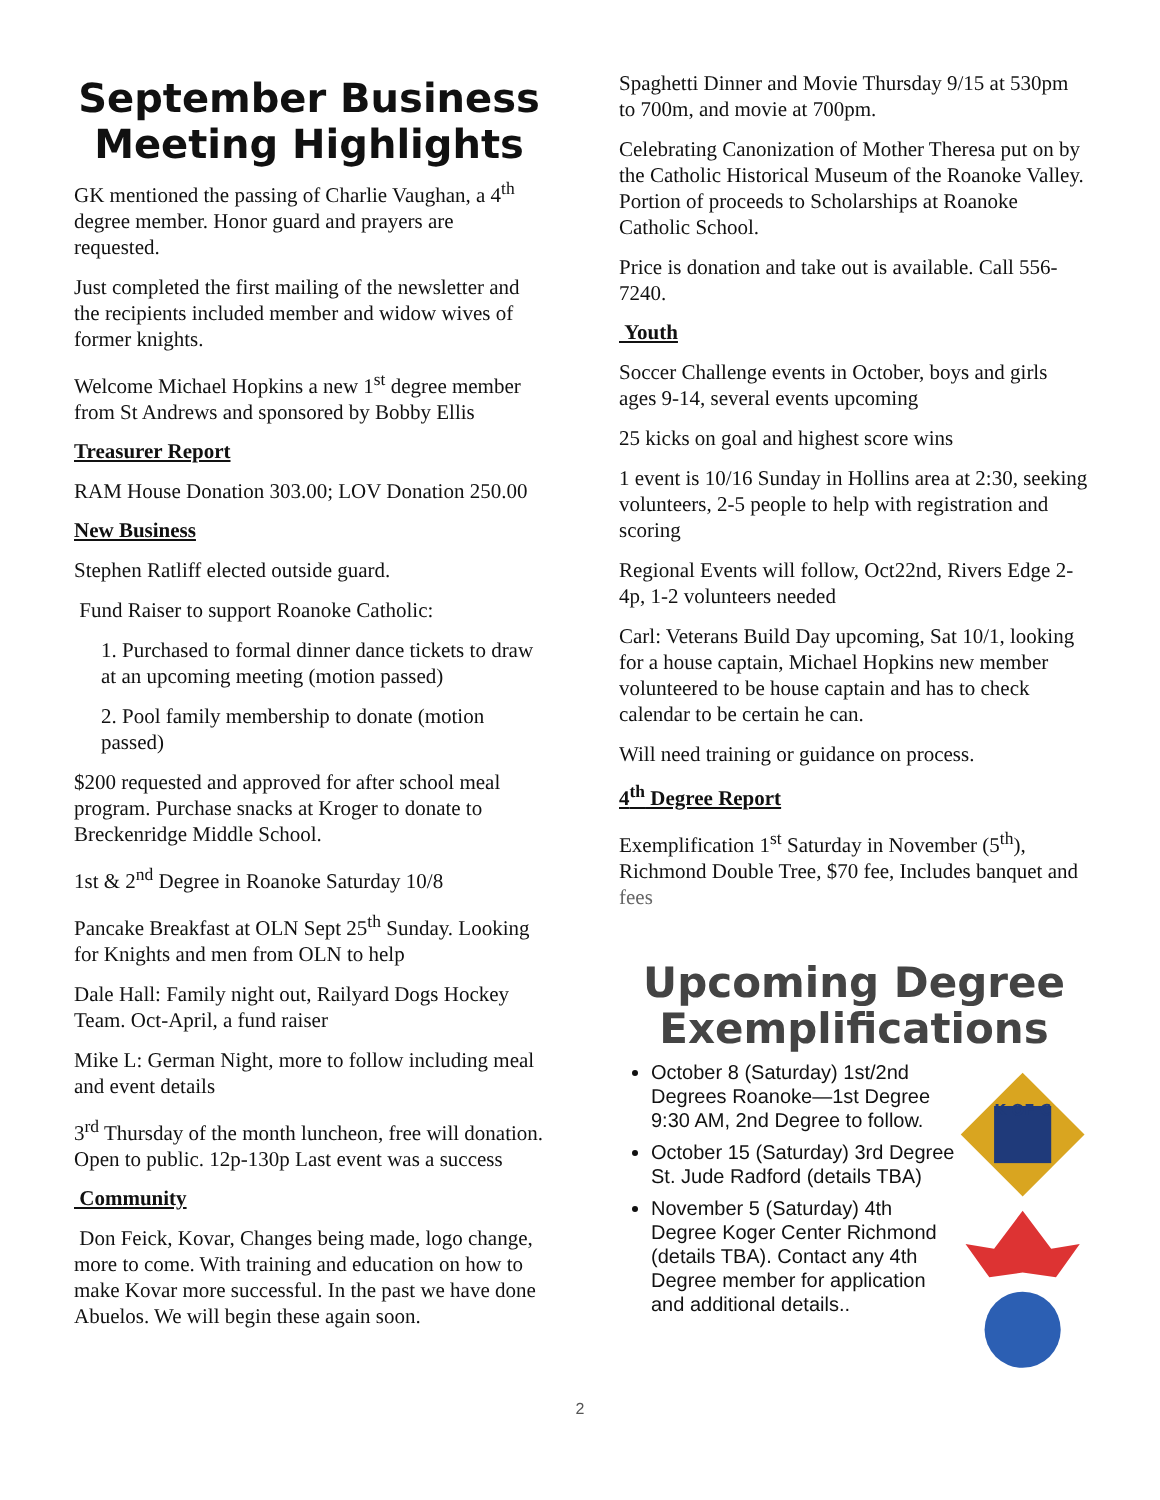September Business Meeting Highlights
GK mentioned the passing of Charlie Vaughan, a 4<sup>th</sup> degree member. Honor guard and prayers are requested.
Just completed the first mailing of the newsletter and the recipients included member and widow wives of former knights.
Welcome Michael Hopkins a new 1<sup>st</sup> degree member from St Andrews and sponsored by Bobby Ellis
Treasurer Report
RAM House Donation 303.00; LOV Donation 250.00
New Business
Stephen Ratliff elected outside guard.
Fund Raiser to support Roanoke Catholic:
1. Purchased to formal dinner dance tickets to draw at an upcoming meeting (motion passed)
2. Pool family membership to donate (motion passed)
$200 requested and approved for after school meal program. Purchase snacks at Kroger to donate to Breckenridge Middle School.
1st & 2<sup>nd</sup> Degree in Roanoke Saturday 10/8
Pancake Breakfast at OLN Sept 25<sup>th</sup> Sunday. Looking for Knights and men from OLN to help
Dale Hall: Family night out, Railyard Dogs Hockey Team. Oct-April, a fund raiser
Mike L: German Night, more to follow including meal and event details
3<sup>rd</sup> Thursday of the month luncheon, free will donation. Open to public. 12p-130p Last event was a success
Community
Don Feick, Kovar, Changes being made, logo change, more to come. With training and education on how to make Kovar more successful. In the past we have done Abuelos. We will begin these again soon.
Spaghetti Dinner and Movie Thursday 9/15 at 530pm to 700m, and movie at 700pm.
Celebrating Canonization of Mother Theresa put on by the Catholic Historical Museum of the Roanoke Valley. Portion of proceeds to Scholarships at Roanoke Catholic School.
Price is donation and take out is available. Call 556-7240.
Youth
Soccer Challenge events in October, boys and girls ages 9-14, several events upcoming
25 kicks on goal and highest score wins
1 event is 10/16 Sunday in Hollins area at 2:30, seeking volunteers, 2-5 people to help with registration and scoring
Regional Events will follow, Oct22nd, Rivers Edge 2-4p, 1-2 volunteers needed
Carl: Veterans Build Day upcoming, Sat 10/1, looking for a house captain, Michael Hopkins new member volunteered to be house captain and has to check calendar to be certain he can.
Will need training or guidance on process.
4<sup>th</sup> Degree Report
Exemplification 1<sup>st</sup> Saturday in November (5<sup>th</sup>), Richmond Double Tree, $70 fee, Includes banquet and fees
Upcoming Degree Exemplifications
October 8 (Saturday) 1st/2nd Degrees Roanoke—1st Degree 9:30 AM, 2nd Degree to follow.
October 15 (Saturday) 3rd Degree St. Jude Radford (details TBA)
November 5 (Saturday) 4th Degree Koger Center Richmond (details TBA). Contact any 4th Degree member for application and additional details..
K OF C
2